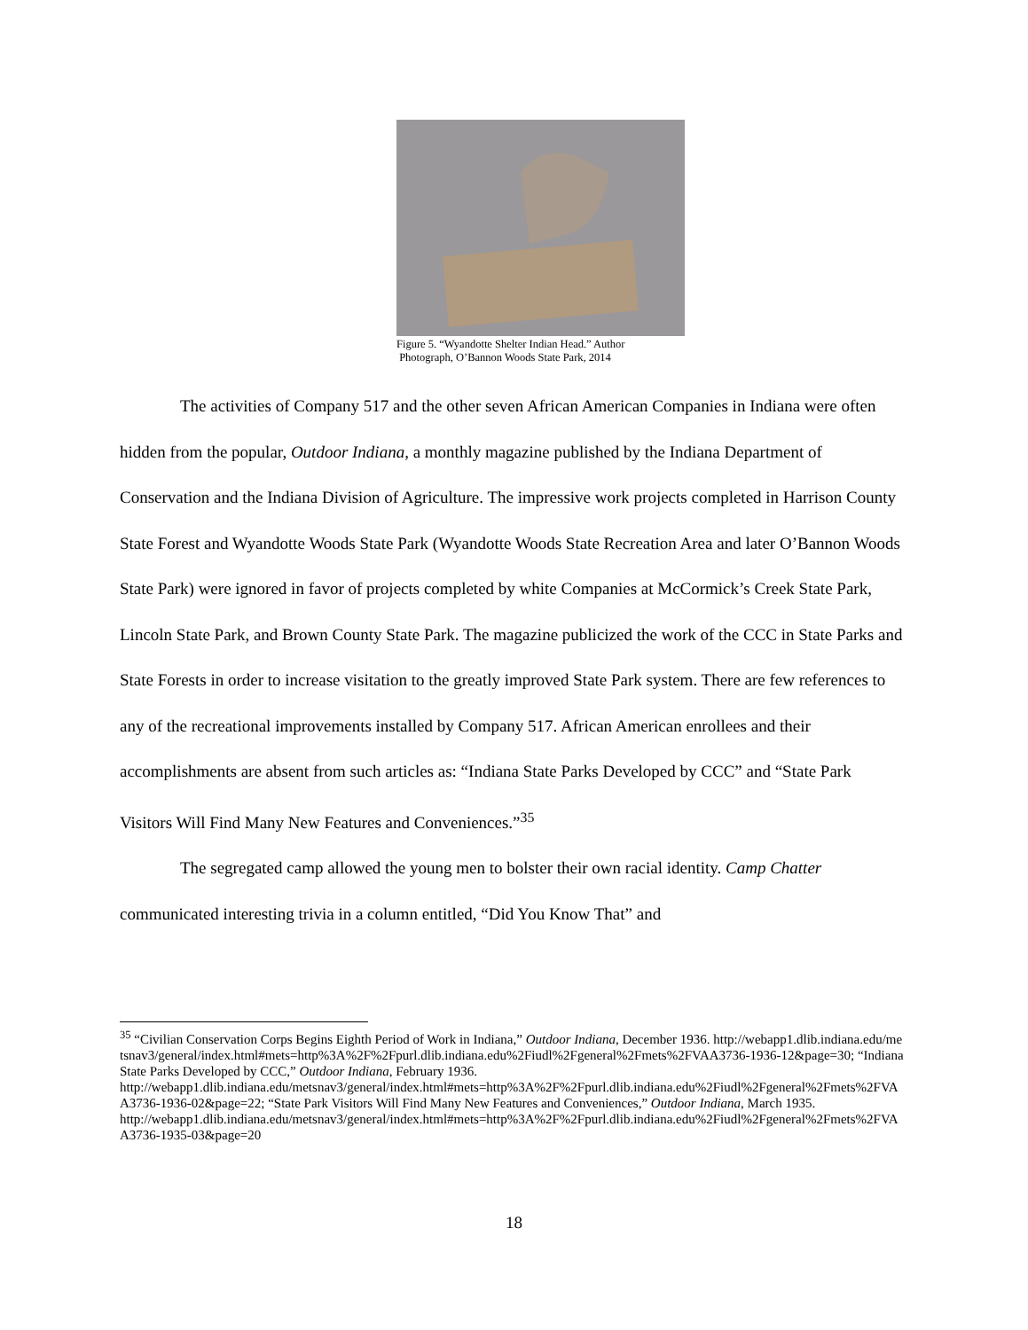Figure 5. “Wyandotte Shelter Indian Head.” Author
Photograph, O’Bannon Woods State Park, 2014
The activities of Company 517 and the other seven African American Companies in Indiana were often hidden from the popular, Outdoor Indiana, a monthly magazine published by the Indiana Department of Conservation and the Indiana Division of Agriculture. The impressive work projects completed in Harrison County State Forest and Wyandotte Woods State Park (Wyandotte Woods State Recreation Area and later O’Bannon Woods State Park) were ignored in favor of projects completed by white Companies at McCormick’s Creek State Park, Lincoln State Park, and Brown County State Park. The magazine publicized the work of the CCC in State Parks and State Forests in order to increase visitation to the greatly improved State Park system. There are few references to any of the recreational improvements installed by Company 517. African American enrollees and their accomplishments are absent from such articles as: “Indiana State Parks Developed by CCC” and “State Park Visitors Will Find Many New Features and Conveniences.”<sup>35</sup>
The segregated camp allowed the young men to bolster their own racial identity. Camp Chatter communicated interesting trivia in a column entitled, “Did You Know That” and
<sup>35</sup> “Civilian Conservation Corps Begins Eighth Period of Work in Indiana,” Outdoor Indiana, December 1936. http://webapp1.dlib.indiana.edu/metsnav3/general/index.html#mets=http%3A%2F%2Fpurl.dlib.indiana.edu%2Fiudl%2Fgeneral%2Fmets%2FVAA3736-1936-12&page=30; “Indiana State Parks Developed by CCC,” Outdoor Indiana, February 1936.
http://webapp1.dlib.indiana.edu/metsnav3/general/index.html#mets=http%3A%2F%2Fpurl.dlib.indiana.edu%2Fiudl%2Fgeneral%2Fmets%2FVAA3736-1936-02&page=22; “State Park Visitors Will Find Many New Features and Conveniences,” Outdoor Indiana, March 1935.
http://webapp1.dlib.indiana.edu/metsnav3/general/index.html#mets=http%3A%2F%2Fpurl.dlib.indiana.edu%2Fiudl%2Fgeneral%2Fmets%2FVAA3736-1935-03&page=20
18